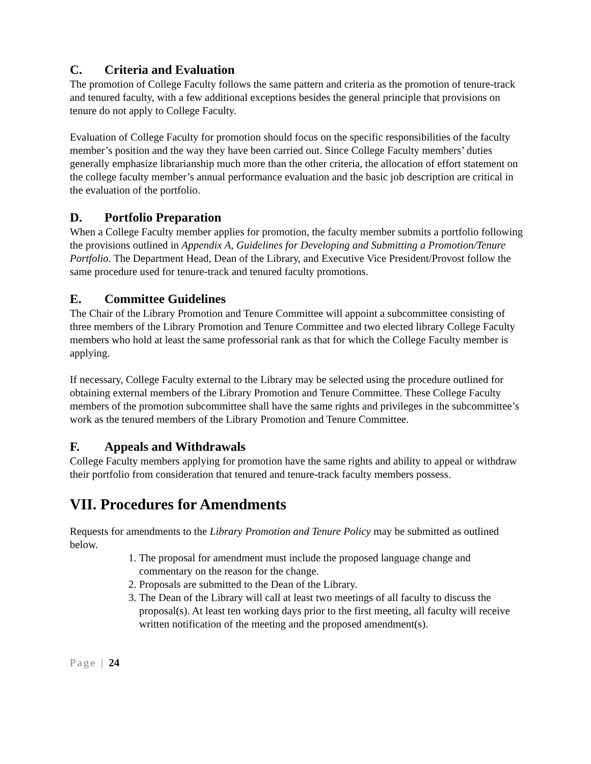C. Criteria and Evaluation
The promotion of College Faculty follows the same pattern and criteria as the promotion of tenure-track and tenured faculty, with a few additional exceptions besides the general principle that provisions on tenure do not apply to College Faculty.
Evaluation of College Faculty for promotion should focus on the specific responsibilities of the faculty member’s position and the way they have been carried out. Since College Faculty members’ duties generally emphasize librarianship much more than the other criteria, the allocation of effort statement on the college faculty member’s annual performance evaluation and the basic job description are critical in the evaluation of the portfolio.
D. Portfolio Preparation
When a College Faculty member applies for promotion, the faculty member submits a portfolio following the provisions outlined in Appendix A, Guidelines for Developing and Submitting a Promotion/Tenure Portfolio. The Department Head, Dean of the Library, and Executive Vice President/Provost follow the same procedure used for tenure-track and tenured faculty promotions.
E. Committee Guidelines
The Chair of the Library Promotion and Tenure Committee will appoint a subcommittee consisting of three members of the Library Promotion and Tenure Committee and two elected library College Faculty members who hold at least the same professorial rank as that for which the College Faculty member is applying.
If necessary, College Faculty external to the Library may be selected using the procedure outlined for obtaining external members of the Library Promotion and Tenure Committee. These College Faculty members of the promotion subcommittee shall have the same rights and privileges in the subcommittee’s work as the tenured members of the Library Promotion and Tenure Committee.
F. Appeals and Withdrawals
College Faculty members applying for promotion have the same rights and ability to appeal or withdraw their portfolio from consideration that tenured and tenure-track faculty members possess.
VII. Procedures for Amendments
Requests for amendments to the Library Promotion and Tenure Policy may be submitted as outlined below.
1. The proposal for amendment must include the proposed language change and commentary on the reason for the change.
2. Proposals are submitted to the Dean of the Library.
3. The Dean of the Library will call at least two meetings of all faculty to discuss the proposal(s). At least ten working days prior to the first meeting, all faculty will receive written notification of the meeting and the proposed amendment(s).
Page | 24